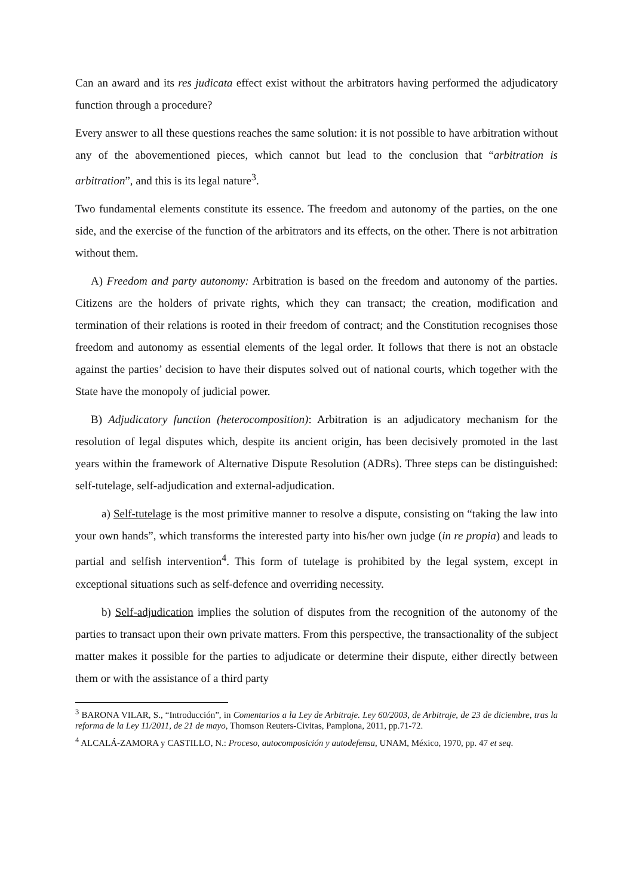Can an award and its res judicata effect exist without the arbitrators having performed the adjudicatory function through a procedure?
Every answer to all these questions reaches the same solution: it is not possible to have arbitration without any of the abovementioned pieces, which cannot but lead to the conclusion that “arbitration is arbitration”, and this is its legal nature<sup>3</sup>.
Two fundamental elements constitute its essence. The freedom and autonomy of the parties, on the one side, and the exercise of the function of the arbitrators and its effects, on the other. There is not arbitration without them.
A) Freedom and party autonomy: Arbitration is based on the freedom and autonomy of the parties. Citizens are the holders of private rights, which they can transact; the creation, modification and termination of their relations is rooted in their freedom of contract; and the Constitution recognises those freedom and autonomy as essential elements of the legal order. It follows that there is not an obstacle against the parties’ decision to have their disputes solved out of national courts, which together with the State have the monopoly of judicial power.
B) Adjudicatory function (heterocomposition): Arbitration is an adjudicatory mechanism for the resolution of legal disputes which, despite its ancient origin, has been decisively promoted in the last years within the framework of Alternative Dispute Resolution (ADRs). Three steps can be distinguished: self-tutelage, self-adjudication and external-adjudication.
a) Self-tutelage is the most primitive manner to resolve a dispute, consisting on “taking the law into your own hands”, which transforms the interested party into his/her own judge (in re propia) and leads to partial and selfish intervention<sup>4</sup>. This form of tutelage is prohibited by the legal system, except in exceptional situations such as self-defence and overriding necessity.
b) Self-adjudication implies the solution of disputes from the recognition of the autonomy of the parties to transact upon their own private matters. From this perspective, the transactionality of the subject matter makes it possible for the parties to adjudicate or determine their dispute, either directly between them or with the assistance of a third party
<sup>3</sup> BARONA VILAR, S., “Introducción”, in Comentarios a la Ley de Arbitraje. Ley 60/2003, de Arbitraje, de 23 de diciembre, tras la reforma de la Ley 11/2011, de 21 de mayo, Thomson Reuters-Civitas, Pamplona, 2011, pp.71-72.
<sup>4</sup> ALCALÁ-ZAMORA y CASTILLO, N.: Proceso, autocomposición y autodefensa, UNAM, México, 1970, pp. 47 et seq.